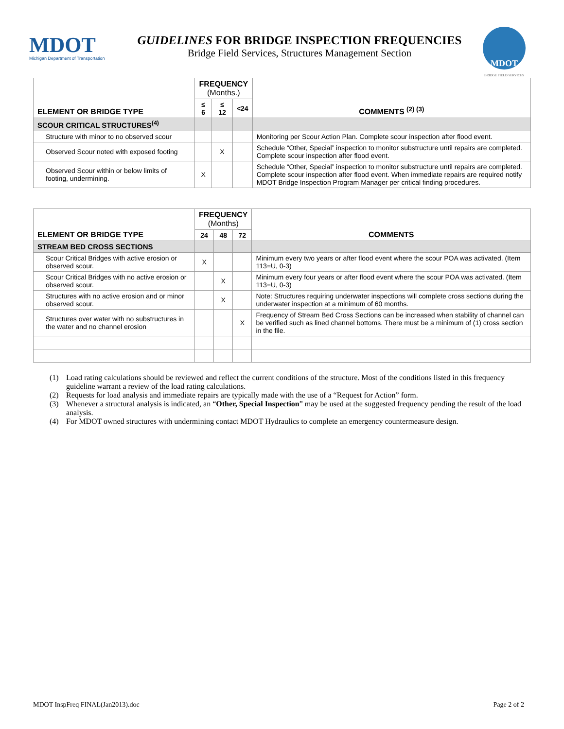MDOT
Michigan Department of Transportation
GUIDELINES FOR BRIDGE INSPECTION FREQUENCIES
Bridge Field Services, Structures Management Section
MDOT
BRIDGE FIELD SERVICES
| ELEMENT OR BRIDGE TYPE | FREQUENCY (Months.) | | | COMMENTS <sup>(2) (3)</sup> |
| --- | --- | --- | --- | --- |
| | ≤ 6 | ≤ 12 | <24 | |
| SCOUR CRITICAL STRUCTURES<sup>(4)</sup> | | | | |
| Structure with minor to no observed scour | | | | Monitoring per Scour Action Plan. Complete scour inspection after flood event. |
| Observed Scour noted with exposed footing | | X | | Schedule “Other, Special” inspection to monitor substructure until repairs are completed. Complete scour inspection after flood event. |
| Observed Scour within or below limits of footing, undermining. | X | | | Schedule “Other, Special” inspection to monitor substructure until repairs are completed. Complete scour inspection after flood event. When immediate repairs are required notify MDOT Bridge Inspection Program Manager per critical finding procedures. |
| ELEMENT OR BRIDGE TYPE | FREQUENCY (Months) | | | COMMENTS |
| --- | --- | --- | --- | --- |
| | 24 | 48 | 72 | |
| STREAM BED CROSS SECTIONS | | | | |
| Scour Critical Bridges with active erosion or observed scour. | X | | | Minimum every two years or after flood event where the scour POA was activated. (Item 113=U, 0-3) |
| Scour Critical Bridges with no active erosion or observed scour. | | X | | Minimum every four years or after flood event where the scour POA was activated. (Item 113=U, 0-3) |
| Structures with no active erosion and or minor observed scour. | | X | | Note: Structures requiring underwater inspections will complete cross sections during the underwater inspection at a minimum of 60 months. |
| Structures over water with no substructures in the water and no channel erosion | | | X | Frequency of Stream Bed Cross Sections can be increased when stability of channel can be verified such as lined channel bottoms. There must be a minimum of (1) cross section in the file. |
(1) Load rating calculations should be reviewed and reflect the current conditions of the structure. Most of the conditions listed in this frequency guideline warrant a review of the load rating calculations.
(2) Requests for load analysis and immediate repairs are typically made with the use of a “Request for Action” form.
(3) Whenever a structural analysis is indicated, an “Other, Special Inspection” may be used at the suggested frequency pending the result of the load analysis.
(4) For MDOT owned structures with undermining contact MDOT Hydraulics to complete an emergency countermeasure design.
MDOT InspFreq FINAL(Jan2013).doc Page 2 of 2